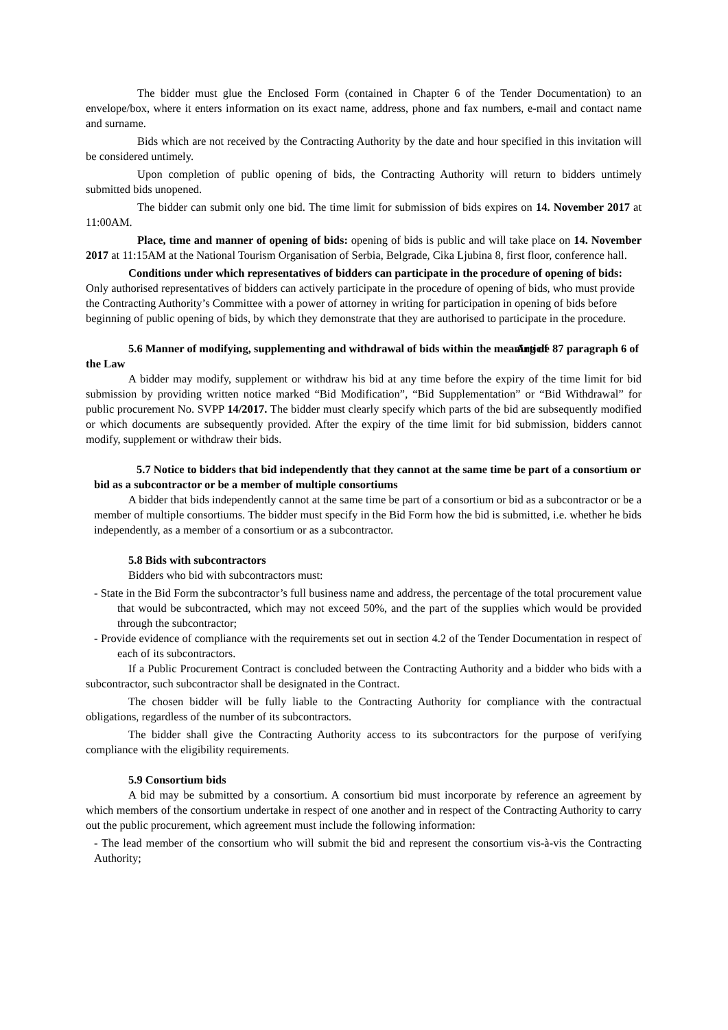The bidder must glue the Enclosed Form (contained in Chapter 6 of the Tender Documentation) to an envelope/box, where it enters information on its exact name, address, phone and fax numbers, e-mail and contact name and surname.
Bids which are not received by the Contracting Authority by the date and hour specified in this invitation will be considered untimely.
Upon completion of public opening of bids, the Contracting Authority will return to bidders untimely submitted bids unopened.
The bidder can submit only one bid. The time limit for submission of bids expires on 14. November 2017 at 11:00AM.
Place, time and manner of opening of bids: opening of bids is public and will take place on 14. November 2017 at 11:15AM at the National Tourism Organisation of Serbia, Belgrade, Cika Ljubina 8, first floor, conference hall.
Conditions under which representatives of bidders can participate in the procedure of opening of bids: Only authorised representatives of bidders can actively participate in the procedure of opening of bids, who must provide the Contracting Authority’s Committee with a power of attorney in writing for participation in opening of bids before beginning of public opening of bids, by which they demonstrate that they are authorised to participate in the procedure.
5.6 Manner of modifying, supplementing and withdrawal of bids within the meaning of Article 87 paragraph 6 of the Law
A bidder may modify, supplement or withdraw his bid at any time before the expiry of the time limit for bid submission by providing written notice marked “Bid Modification”, “Bid Supplementation” or “Bid Withdrawal” for public procurement No. SVPP 14/2017. The bidder must clearly specify which parts of the bid are subsequently modified or which documents are subsequently provided. After the expiry of the time limit for bid submission, bidders cannot modify, supplement or withdraw their bids.
5.7 Notice to bidders that bid independently that they cannot at the same time be part of a consortium or bid as a subcontractor or be a member of multiple consortiums
A bidder that bids independently cannot at the same time be part of a consortium or bid as a subcontractor or be a member of multiple consortiums. The bidder must specify in the Bid Form how the bid is submitted, i.e. whether he bids independently, as a member of a consortium or as a subcontractor.
5.8 Bids with subcontractors
Bidders who bid with subcontractors must:
- State in the Bid Form the subcontractor’s full business name and address, the percentage of the total procurement value that would be subcontracted, which may not exceed 50%, and the part of the supplies which would be provided through the subcontractor;
- Provide evidence of compliance with the requirements set out in section 4.2 of the Tender Documentation in respect of each of its subcontractors.
If a Public Procurement Contract is concluded between the Contracting Authority and a bidder who bids with a subcontractor, such subcontractor shall be designated in the Contract.
The chosen bidder will be fully liable to the Contracting Authority for compliance with the contractual obligations, regardless of the number of its subcontractors.
The bidder shall give the Contracting Authority access to its subcontractors for the purpose of verifying compliance with the eligibility requirements.
5.9 Consortium bids
A bid may be submitted by a consortium. A consortium bid must incorporate by reference an agreement by which members of the consortium undertake in respect of one another and in respect of the Contracting Authority to carry out the public procurement, which agreement must include the following information:
- The lead member of the consortium who will submit the bid and represent the consortium vis-à-vis the Contracting Authority;